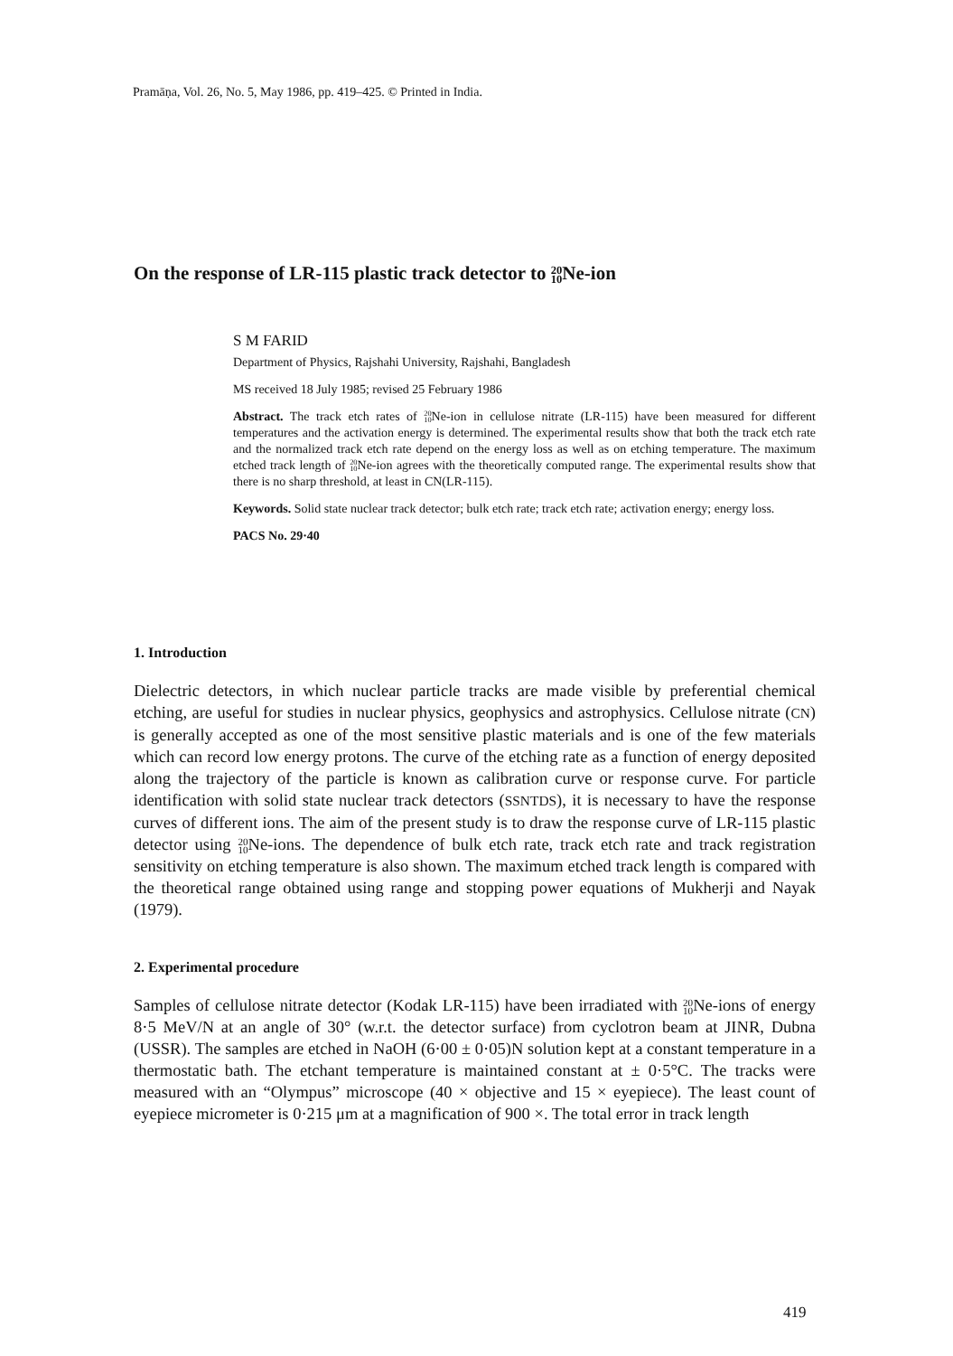Pramāṇa, Vol. 26, No. 5, May 1986, pp. 419–425. © Printed in India.
On the response of LR-115 plastic track detector to 20
10 Ne-ion
S M FARID
Department of Physics, Rajshahi University, Rajshahi, Bangladesh
MS received 18 July 1985; revised 25 February 1986
Abstract. The track etch rates of 20
10 Ne-ion in cellulose nitrate (LR-115) have been measured for different temperatures and the activation energy is determined. The experimental results show that both the track etch rate and the normalized track etch rate depend on the energy loss as well as on etching temperature. The maximum etched track length of 20
10 Ne-ion agrees with the theoretically computed range. The experimental results show that there is no sharp threshold, at least in CN(LR-115).
Keywords. Solid state nuclear track detector; bulk etch rate; track etch rate; activation energy; energy loss.
PACS No. 29·40
1. Introduction
Dielectric detectors, in which nuclear particle tracks are made visible by preferential chemical etching, are useful for studies in nuclear physics, geophysics and astrophysics. Cellulose nitrate (CN) is generally accepted as one of the most sensitive plastic materials and is one of the few materials which can record low energy protons. The curve of the etching rate as a function of energy deposited along the trajectory of the particle is known as calibration curve or response curve. For particle identification with solid state nuclear track detectors (SSNTDS), it is necessary to have the response curves of different ions. The aim of the present study is to draw the response curve of LR-115 plastic detector using 20
10 Ne-ions. The dependence of bulk etch rate, track etch rate and track registration sensitivity on etching temperature is also shown. The maximum etched track length is compared with the theoretical range obtained using range and stopping power equations of Mukherji and Nayak (1979).
2. Experimental procedure
Samples of cellulose nitrate detector (Kodak LR-115) have been irradiated with 20
10 Ne-ions of energy 8·5 MeV/N at an angle of 30° (w.r.t. the detector surface) from cyclotron beam at JINR, Dubna (USSR). The samples are etched in NaOH (6·00 ± 0·05)N solution kept at a constant temperature in a thermostatic bath. The etchant temperature is maintained constant at ± 0·5°C. The tracks were measured with an “Olympus” microscope (40 × objective and 15 × eyepiece). The least count of eyepiece micrometer is 0·215 μm at a magnification of 900 ×. The total error in track length
419